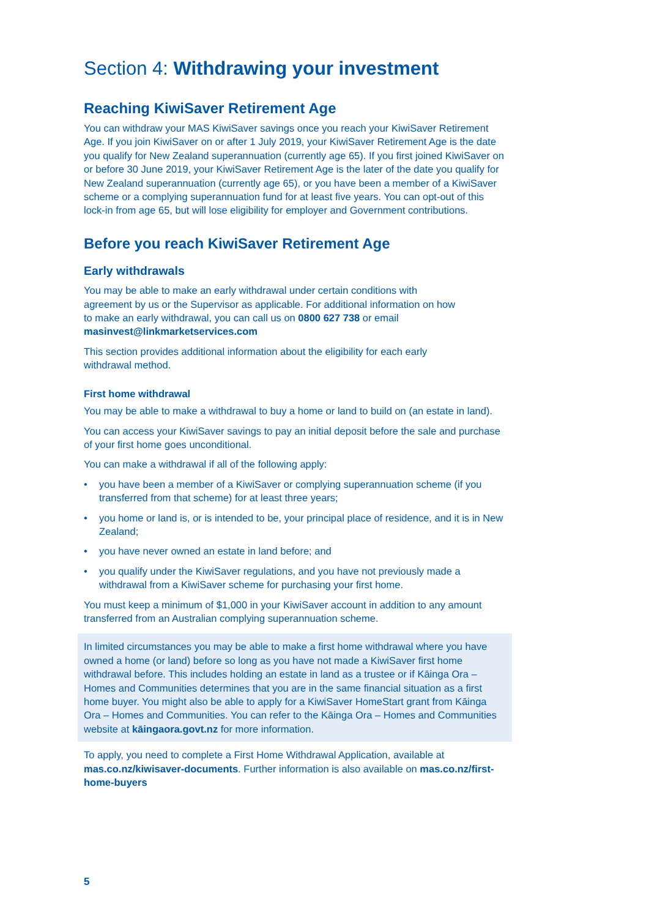Section 4: Withdrawing your investment
Reaching KiwiSaver Retirement Age
You can withdraw your MAS KiwiSaver savings once you reach your KiwiSaver Retirement Age. If you join KiwiSaver on or after 1 July 2019, your KiwiSaver Retirement Age is the date you qualify for New Zealand superannuation (currently age 65). If you first joined KiwiSaver on or before 30 June 2019, your KiwiSaver Retirement Age is the later of the date you qualify for New Zealand superannuation (currently age 65), or you have been a member of a KiwiSaver scheme or a complying superannuation fund for at least five years. You can opt-out of this lock-in from age 65, but will lose eligibility for employer and Government contributions.
Before you reach KiwiSaver Retirement Age
Early withdrawals
You may be able to make an early withdrawal under certain conditions with agreement by us or the Supervisor as applicable. For additional information on how to make an early withdrawal, you can call us on 0800 627 738 or email masinvest@linkmarketservices.com
This section provides additional information about the eligibility for each early withdrawal method.
First home withdrawal
You may be able to make a withdrawal to buy a home or land to build on (an estate in land).
You can access your KiwiSaver savings to pay an initial deposit before the sale and purchase of your first home goes unconditional.
You can make a withdrawal if all of the following apply:
• you have been a member of a KiwiSaver or complying superannuation scheme (if you transferred from that scheme) for at least three years;
• you home or land is, or is intended to be, your principal place of residence, and it is in New Zealand;
• you have never owned an estate in land before; and
• you qualify under the KiwiSaver regulations, and you have not previously made a withdrawal from a KiwiSaver scheme for purchasing your first home.
You must keep a minimum of $1,000 in your KiwiSaver account in addition to any amount transferred from an Australian complying superannuation scheme.
In limited circumstances you may be able to make a first home withdrawal where you have owned a home (or land) before so long as you have not made a KiwiSaver first home withdrawal before. This includes holding an estate in land as a trustee or if Kāinga Ora – Homes and Communities determines that you are in the same financial situation as a first home buyer. You might also be able to apply for a KiwiSaver HomeStart grant from Kāinga Ora – Homes and Communities. You can refer to the Kāinga Ora – Homes and Communities website at kāingaora.govt.nz for more information.
To apply, you need to complete a First Home Withdrawal Application, available at mas.co.nz/kiwisaver-documents. Further information is also available on mas.co.nz/first-home-buyers
5